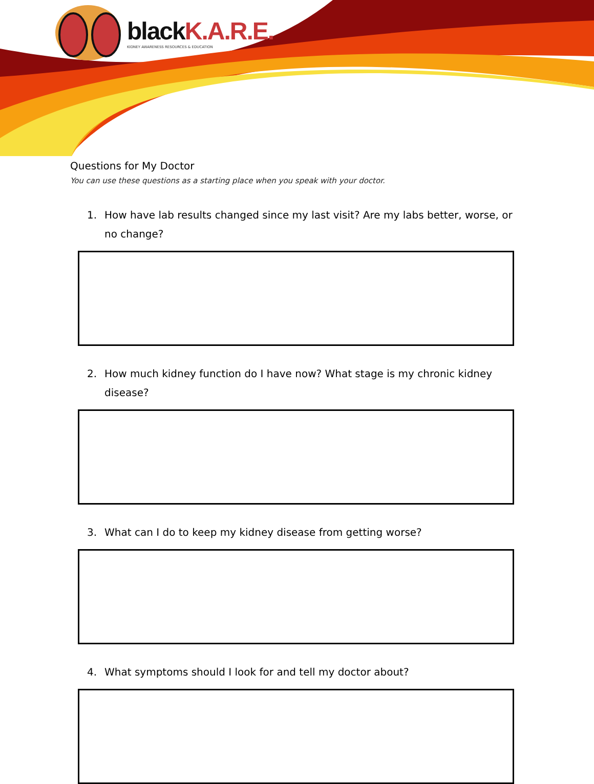blackK.A.R.E.
KIDNEY AWARENESS RESOURCES & EDUCATION
Questions for My Doctor
You can use these questions as a starting place when you speak with your doctor.
1. How have lab results changed since my last visit? Are my labs better, worse, or no change?
2. How much kidney function do I have now? What stage is my chronic kidney disease?
3. What can I do to keep my kidney disease from getting worse?
4. What symptoms should I look for and tell my doctor about?